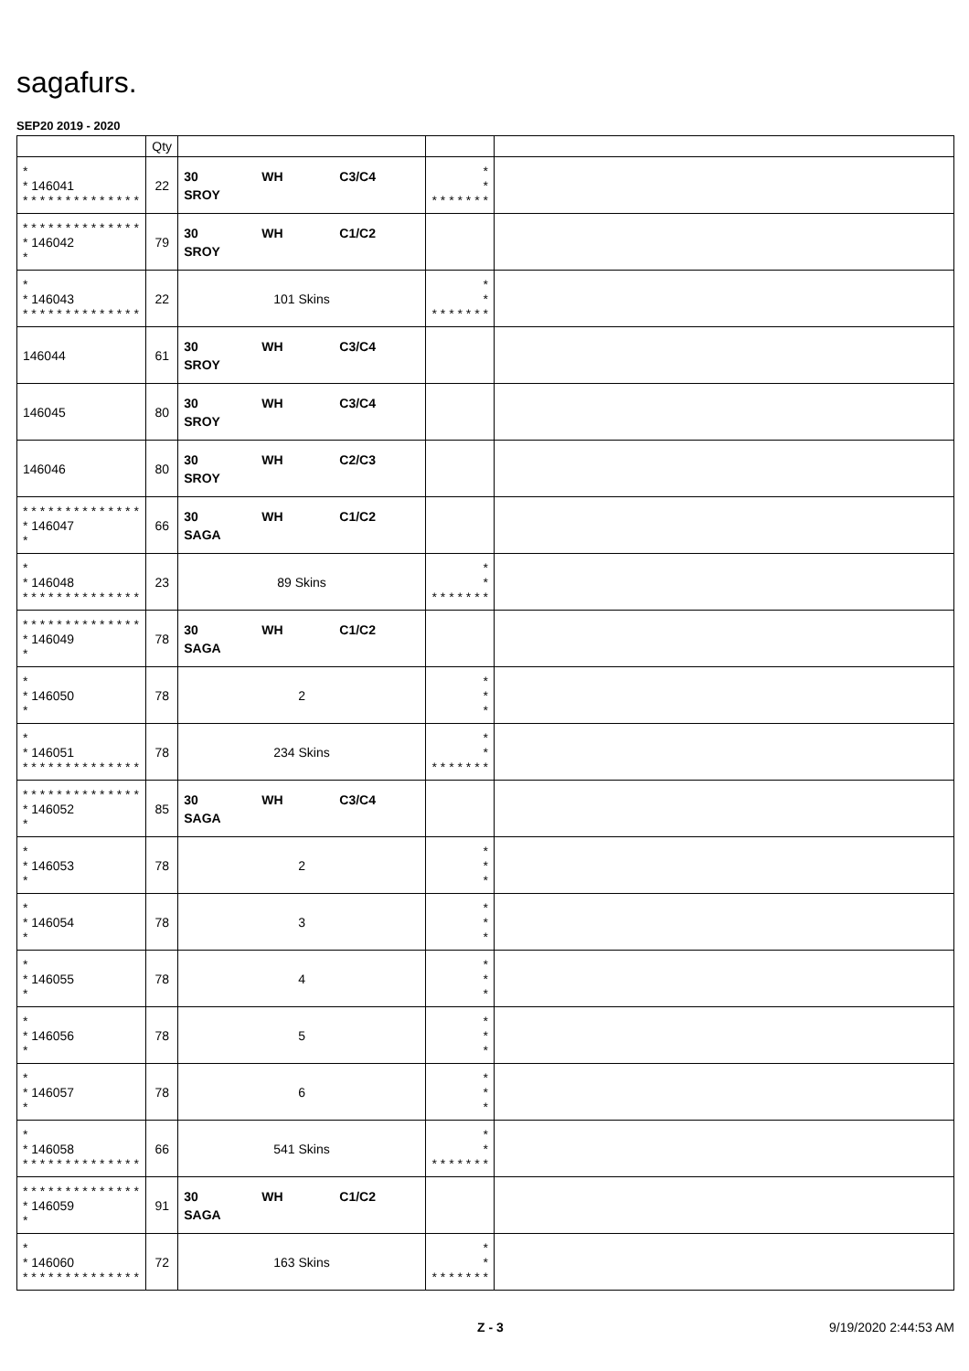sagafurs.
SEP20 2019 - 2020
| | Qty | | | |
| --- | --- | --- | --- | --- |
| * * 146041 * * * * * * * * * * * * * * | 22 | 30 WH C3/C4 SROY | * * * * * * * * * | |
| * * * * * * * * * * * * * * * 146042 * | 79 | 30 WH C1/C2 SROY | | |
| * * 146043 * * * * * * * * * * * * * * | 22 | 101 Skins | * * * * * * * * * | |
| 146044 | 61 | 30 WH C3/C4 SROY | | |
| 146045 | 80 | 30 WH C3/C4 SROY | | |
| 146046 | 80 | 30 WH C2/C3 SROY | | |
| * * * * * * * * * * * * * * * 146047 * | 66 | 30 WH C1/C2 SAGA | | |
| * * 146048 * * * * * * * * * * * * * * | 23 | 89 Skins | * * * * * * * * * | |
| * * * * * * * * * * * * * * * 146049 * | 78 | 30 WH C1/C2 SAGA | | |
| * * 146050 * | 78 | 2 | * * * | |
| * * 146051 * * * * * * * * * * * * * * | 78 | 234 Skins | * * * * * * * * * | |
| * * * * * * * * * * * * * * * 146052 * | 85 | 30 WH C3/C4 SAGA | | |
| * * 146053 * | 78 | 2 | * * * | |
| * * 146054 * | 78 | 3 | * * * | |
| * * 146055 * | 78 | 4 | * * * | |
| * * 146056 * | 78 | 5 | * * * | |
| * * 146057 * | 78 | 6 | * * * | |
| * * 146058 * * * * * * * * * * * * * * | 66 | 541 Skins | * * * * * * * * * | |
| * * * * * * * * * * * * * * * 146059 * | 91 | 30 WH C1/C2 SAGA | | |
| * * 146060 * * * * * * * * * * * * * * | 72 | 163 Skins | * * * * * * * * * | |
Z - 3 9/19/2020 2:44:53 AM